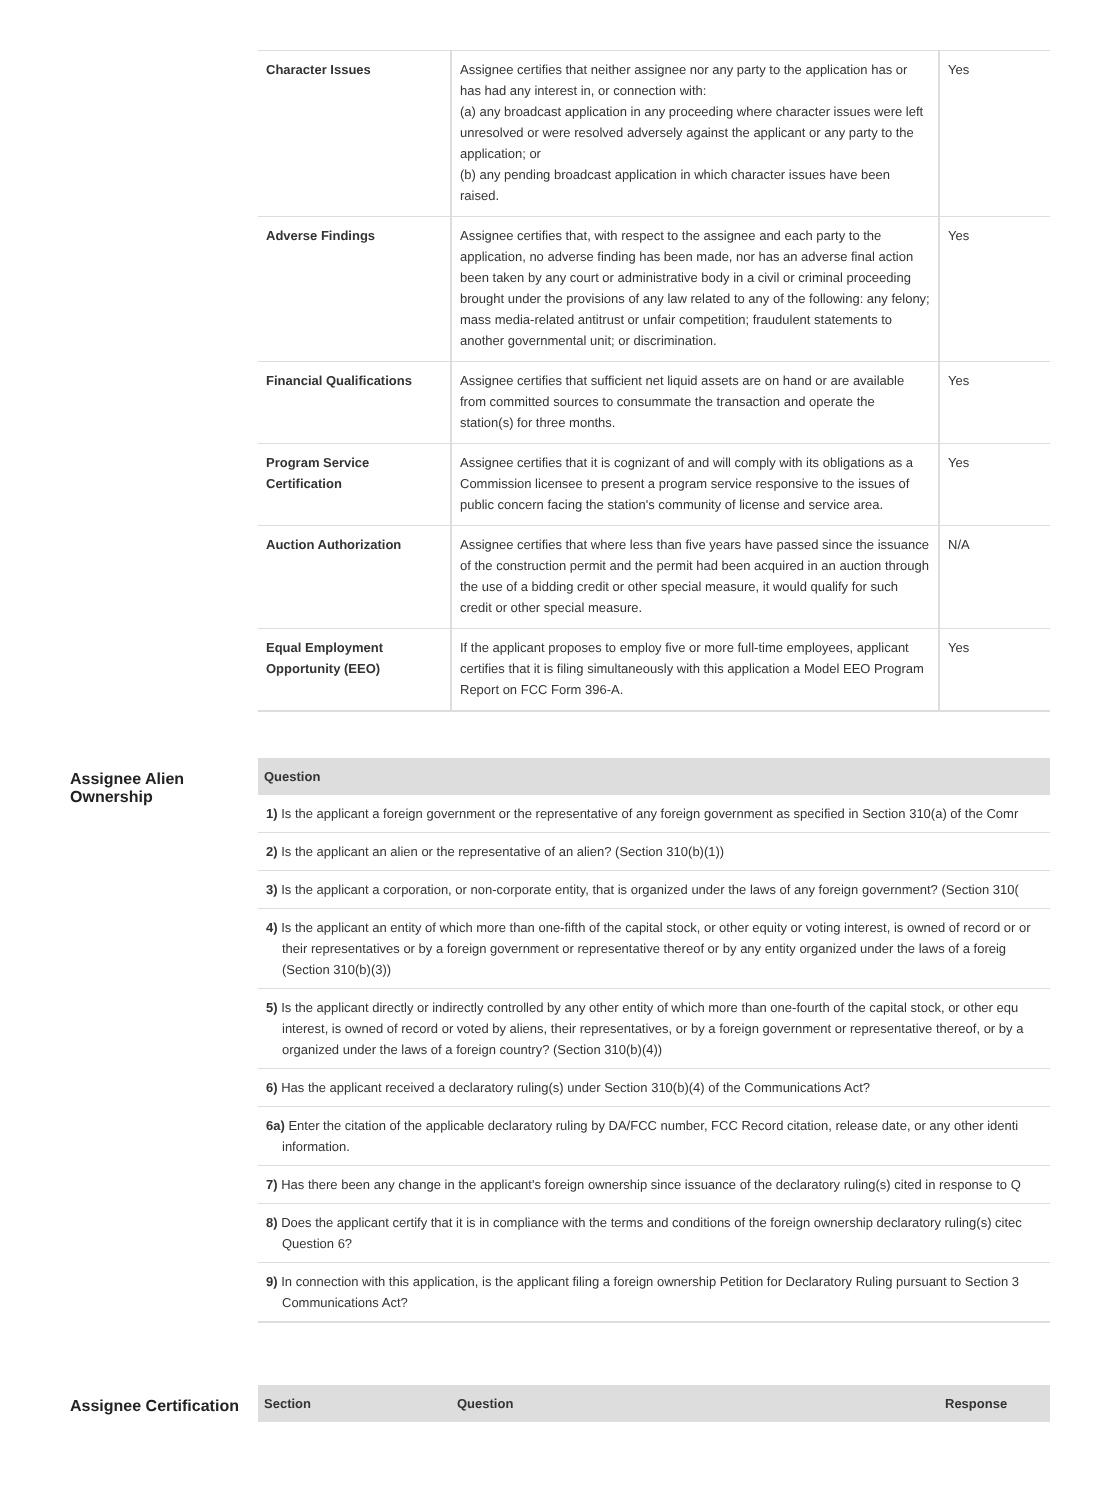| Character Issues | Assignee certifies that neither assignee nor any party to the application has or has had any interest in, or connection with: (a) any broadcast application in any proceeding where character issues were left unresolved or were resolved adversely against the applicant or any party to the application; or (b) any pending broadcast application in which character issues have been raised. | Yes |
| Adverse Findings | Assignee certifies that, with respect to the assignee and each party to the application, no adverse finding has been made, nor has an adverse final action been taken by any court or administrative body in a civil or criminal proceeding brought under the provisions of any law related to any of the following: any felony; mass media-related antitrust or unfair competition; fraudulent statements to another governmental unit; or discrimination. | Yes |
| Financial Qualifications | Assignee certifies that sufficient net liquid assets are on hand or are available from committed sources to consummate the transaction and operate the station(s) for three months. | Yes |
| Program Service Certification | Assignee certifies that it is cognizant of and will comply with its obligations as a Commission licensee to present a program service responsive to the issues of public concern facing the station's community of license and service area. | Yes |
| Auction Authorization | Assignee certifies that where less than five years have passed since the issuance of the construction permit and the permit had been acquired in an auction through the use of a bidding credit or other special measure, it would qualify for such credit or other special measure. | N/A |
| Equal Employment Opportunity (EEO) | If the applicant proposes to employ five or more full-time employees, applicant certifies that it is filing simultaneously with this application a Model EEO Program Report on FCC Form 396-A. | Yes |
Assignee Alien Ownership
| Question |
| --- |
| 1) Is the applicant a foreign government or the representative of any foreign government as specified in Section 310(a) of the Comr |
| 2) Is the applicant an alien or the representative of an alien? (Section 310(b)(1)) |
| 3) Is the applicant a corporation, or non-corporate entity, that is organized under the laws of any foreign government? (Section 310( |
| 4) Is the applicant an entity of which more than one-fifth of the capital stock, or other equity or voting interest, is owned of record or or their representatives or by a foreign government or representative thereof or by any entity organized under the laws of a foreig (Section 310(b)(3)) |
| 5) Is the applicant directly or indirectly controlled by any other entity of which more than one-fourth of the capital stock, or other equ interest, is owned of record or voted by aliens, their representatives, or by a foreign government or representative thereof, or by a organized under the laws of a foreign country? (Section 310(b)(4)) |
| 6) Has the applicant received a declaratory ruling(s) under Section 310(b)(4) of the Communications Act? |
| 6a) Enter the citation of the applicable declaratory ruling by DA/FCC number, FCC Record citation, release date, or any other identi information. |
| 7) Has there been any change in the applicant's foreign ownership since issuance of the declaratory ruling(s) cited in response to Q |
| 8) Does the applicant certify that it is in compliance with the terms and conditions of the foreign ownership declaratory ruling(s) citec Question 6? |
| 9) In connection with this application, is the applicant filing a foreign ownership Petition for Declaratory Ruling pursuant to Section 3 Communications Act? |
Assignee Certification
| Section | Question | Response |
| --- | --- | --- |